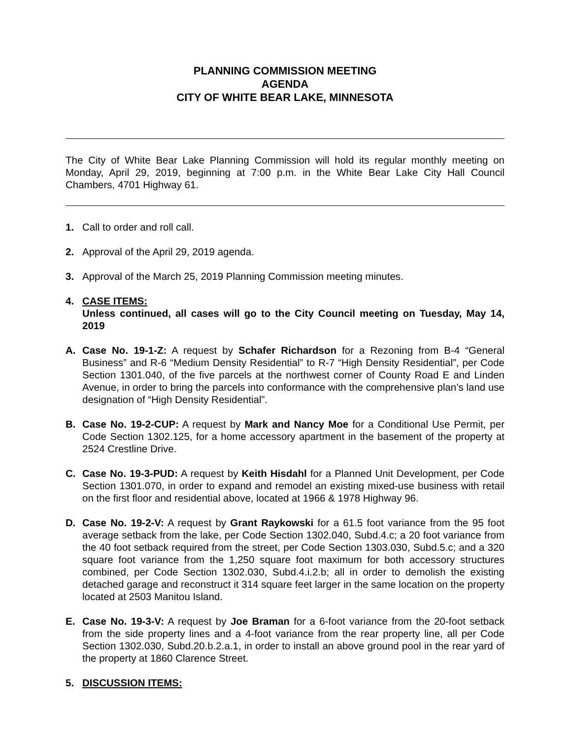PLANNING COMMISSION MEETING
AGENDA
CITY OF WHITE BEAR LAKE, MINNESOTA
The City of White Bear Lake Planning Commission will hold its regular monthly meeting on Monday, April 29, 2019, beginning at 7:00 p.m. in the White Bear Lake City Hall Council Chambers, 4701 Highway 61.
1. Call to order and roll call.
2. Approval of the April 29, 2019 agenda.
3. Approval of the March 25, 2019 Planning Commission meeting minutes.
4. CASE ITEMS:
Unless continued, all cases will go to the City Council meeting on Tuesday, May 14, 2019
A. Case No. 19-1-Z: A request by Schafer Richardson for a Rezoning from B-4 “General Business” and R-6 “Medium Density Residential” to R-7 “High Density Residential”, per Code Section 1301.040, of the five parcels at the northwest corner of County Road E and Linden Avenue, in order to bring the parcels into conformance with the comprehensive plan’s land use designation of “High Density Residential”.
B. Case No. 19-2-CUP: A request by Mark and Nancy Moe for a Conditional Use Permit, per Code Section 1302.125, for a home accessory apartment in the basement of the property at 2524 Crestline Drive.
C. Case No. 19-3-PUD: A request by Keith Hisdahl for a Planned Unit Development, per Code Section 1301.070, in order to expand and remodel an existing mixed-use business with retail on the first floor and residential above, located at 1966 & 1978 Highway 96.
D. Case No. 19-2-V: A request by Grant Raykowski for a 61.5 foot variance from the 95 foot average setback from the lake, per Code Section 1302.040, Subd.4.c; a 20 foot variance from the 40 foot setback required from the street, per Code Section 1303.030, Subd.5.c; and a 320 square foot variance from the 1,250 square foot maximum for both accessory structures combined, per Code Section 1302.030, Subd.4.i.2.b; all in order to demolish the existing detached garage and reconstruct it 314 square feet larger in the same location on the property located at 2503 Manitou Island.
E. Case No. 19-3-V: A request by Joe Braman for a 6-foot variance from the 20-foot setback from the side property lines and a 4-foot variance from the rear property line, all per Code Section 1302.030, Subd.20.b.2.a.1, in order to install an above ground pool in the rear yard of the property at 1860 Clarence Street.
5. DISCUSSION ITEMS: